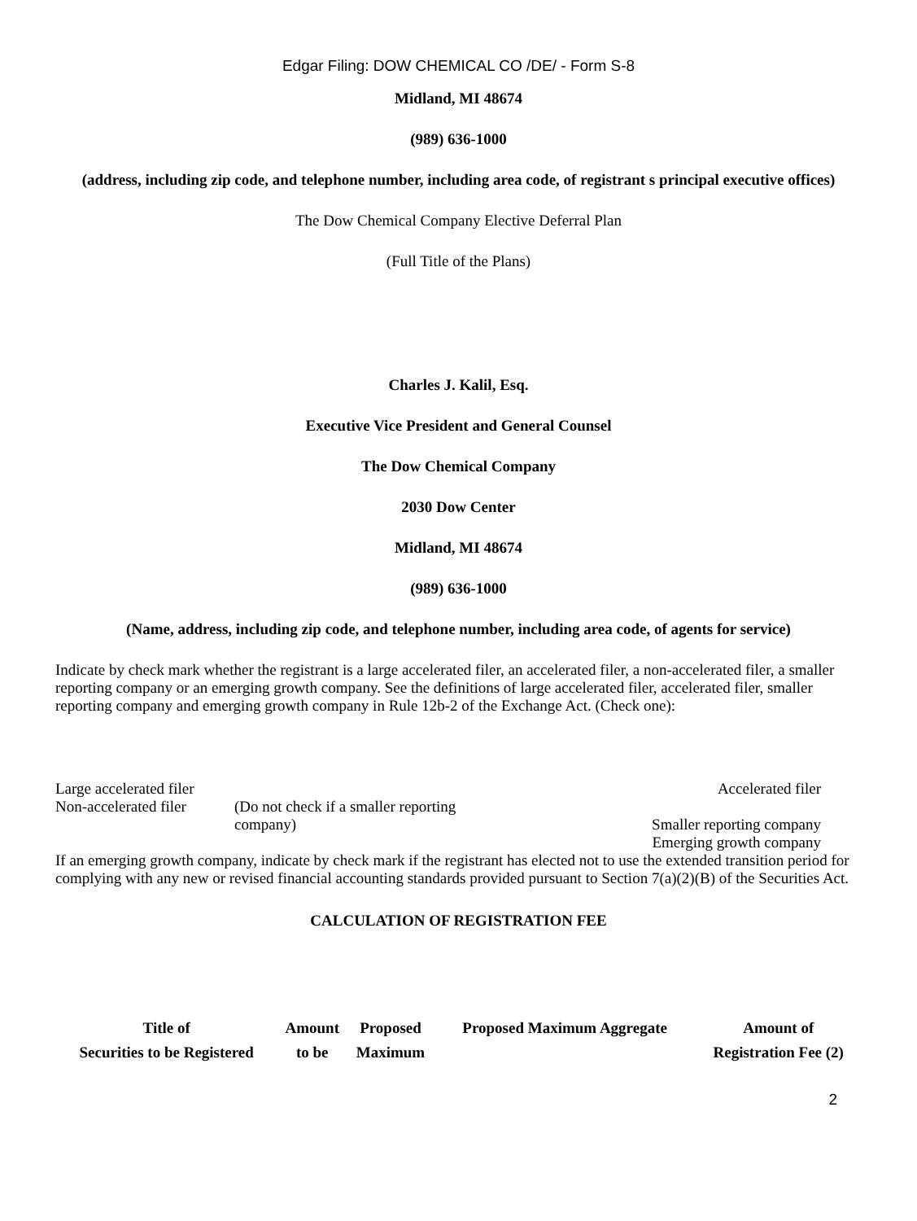Edgar Filing: DOW CHEMICAL CO /DE/ - Form S-8
Midland, MI 48674
(989) 636-1000
(address, including zip code, and telephone number, including area code, of registrant s principal executive offices)
The Dow Chemical Company Elective Deferral Plan
(Full Title of the Plans)
Charles J. Kalil, Esq.
Executive Vice President and General Counsel
The Dow Chemical Company
2030 Dow Center
Midland, MI 48674
(989) 636-1000
(Name, address, including zip code, and telephone number, including area code, of agents for service)
Indicate by check mark whether the registrant is a large accelerated filer, an accelerated filer, a non-accelerated filer, a smaller reporting company or an emerging growth company. See the definitions of large accelerated filer, accelerated filer, smaller reporting company and emerging growth company in Rule 12b-2 of the Exchange Act. (Check one):
| Large accelerated filer | | Accelerated filer |
| Non-accelerated filer | (Do not check if a smaller reporting company) | Smaller reporting company |
| | | Emerging growth company |
If an emerging growth company, indicate by check mark if the registrant has elected not to use the extended transition period for complying with any new or revised financial accounting standards provided pursuant to Section 7(a)(2)(B) of the Securities Act.
CALCULATION OF REGISTRATION FEE
| Title of | Amount | Proposed | Proposed Maximum Aggregate | Amount of |
| --- | --- | --- | --- | --- |
| Securities to be Registered | to be | Maximum | | Registration Fee (2) |
2